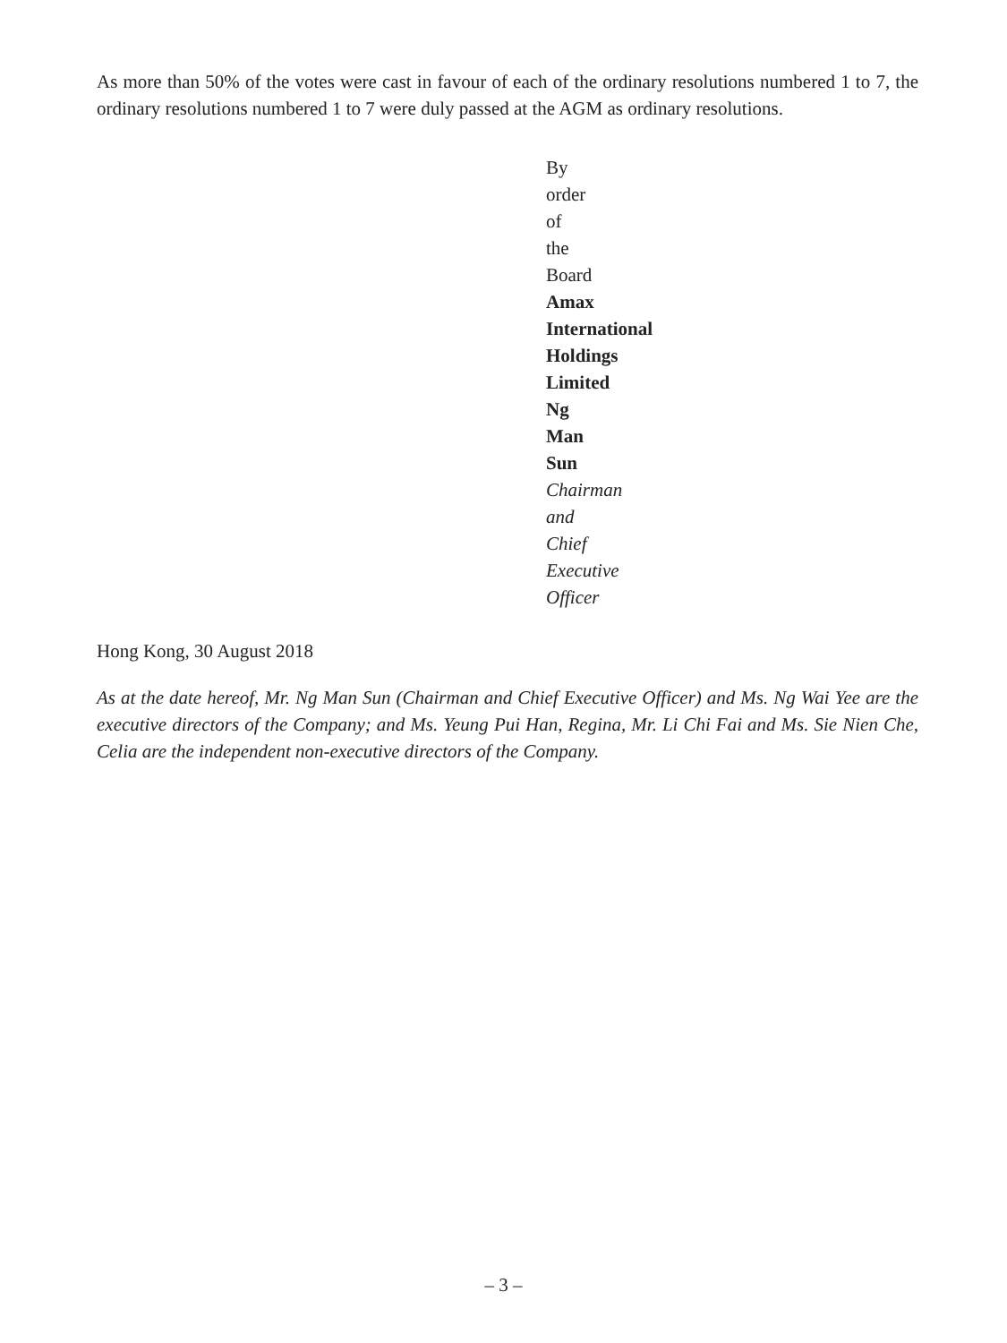As more than 50% of the votes were cast in favour of each of the ordinary resolutions numbered 1 to 7, the ordinary resolutions numbered 1 to 7 were duly passed at the AGM as ordinary resolutions.
By order of the Board
Amax International Holdings Limited
Ng Man Sun
Chairman and Chief Executive Officer
Hong Kong, 30 August 2018
As at the date hereof, Mr. Ng Man Sun (Chairman and Chief Executive Officer) and Ms. Ng Wai Yee are the executive directors of the Company; and Ms. Yeung Pui Han, Regina, Mr. Li Chi Fai and Ms. Sie Nien Che, Celia are the independent non-executive directors of the Company.
– 3 –